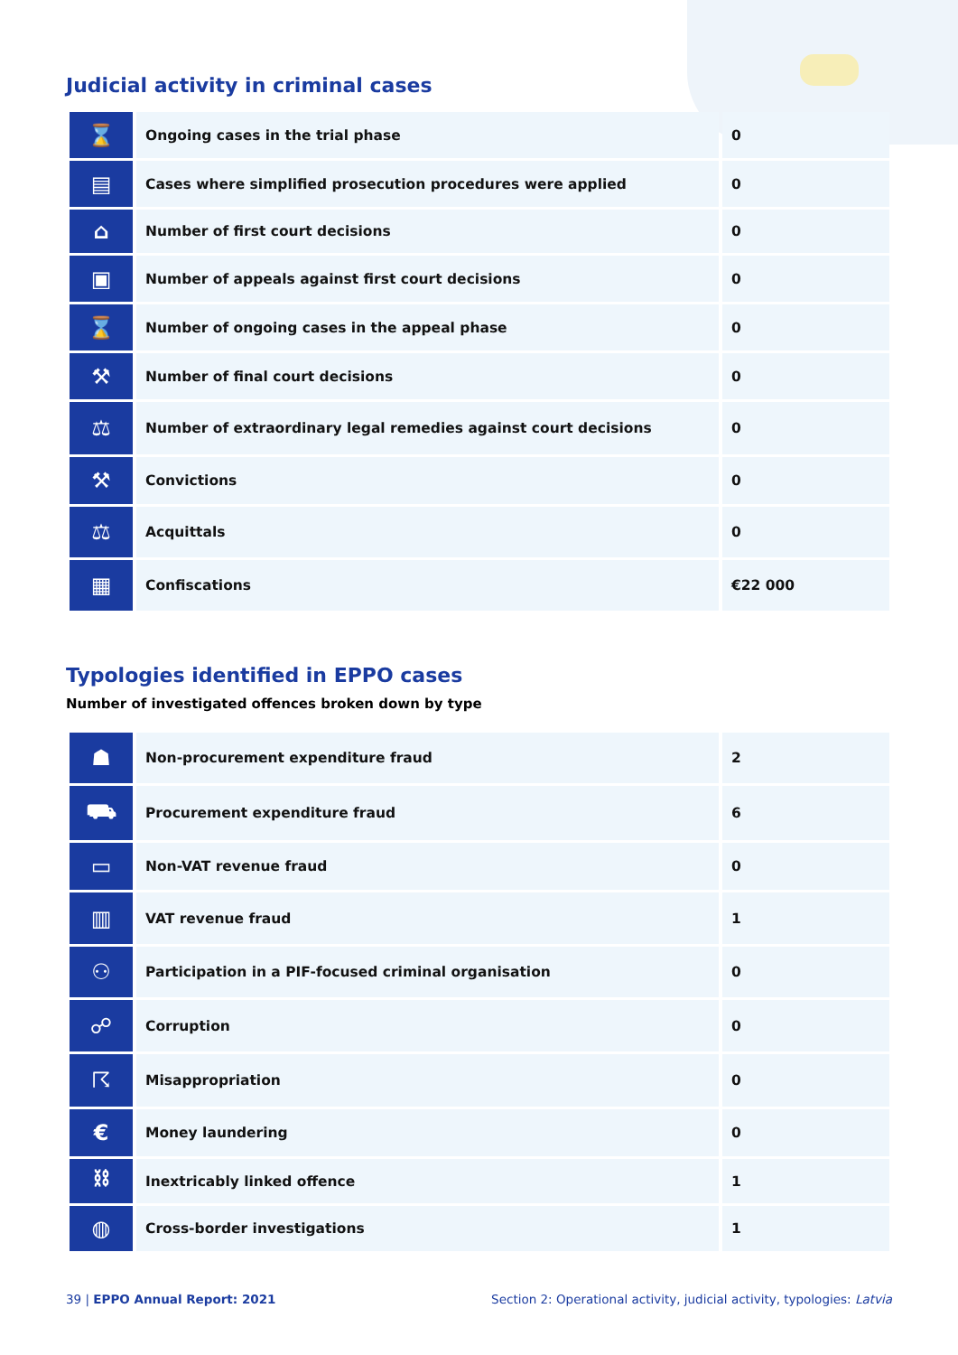Judicial activity in criminal cases
| ⌛ | Ongoing cases in the trial phase | 0 |
| ▤ | Cases where simplified prosecution procedures were applied | 0 |
| ⌂ | Number of first court decisions | 0 |
| ▣ | Number of appeals against first court decisions | 0 |
| ⌛ | Number of ongoing cases in the appeal phase | 0 |
| ⚒ | Number of final court decisions | 0 |
| ⚖ | Number of extraordinary legal remedies against court decisions | 0 |
| ⚒ | Convictions | 0 |
| ⚖ | Acquittals | 0 |
| ▦ | Confiscations | €22 000 |
Typologies identified in EPPO cases
Number of investigated offences broken down by type
| ☗ | Non-procurement expenditure fraud | 2 |
| ⛟ | Procurement expenditure fraud | 6 |
| ▭ | Non-VAT revenue fraud | 0 |
| ▥ | VAT revenue fraud | 1 |
| ⚇ | Participation in a PIF-focused criminal organisation | 0 |
| ☍ | Corruption | 0 |
| ☈ | Misappropriation | 0 |
| € | Money laundering | 0 |
| ⛓ | Inextricably linked offence | 1 |
| ◍ | Cross-border investigations | 1 |
39 | EPPO Annual Report: 2021 Section 2: Operational activity, judicial activity, typologies: Latvia